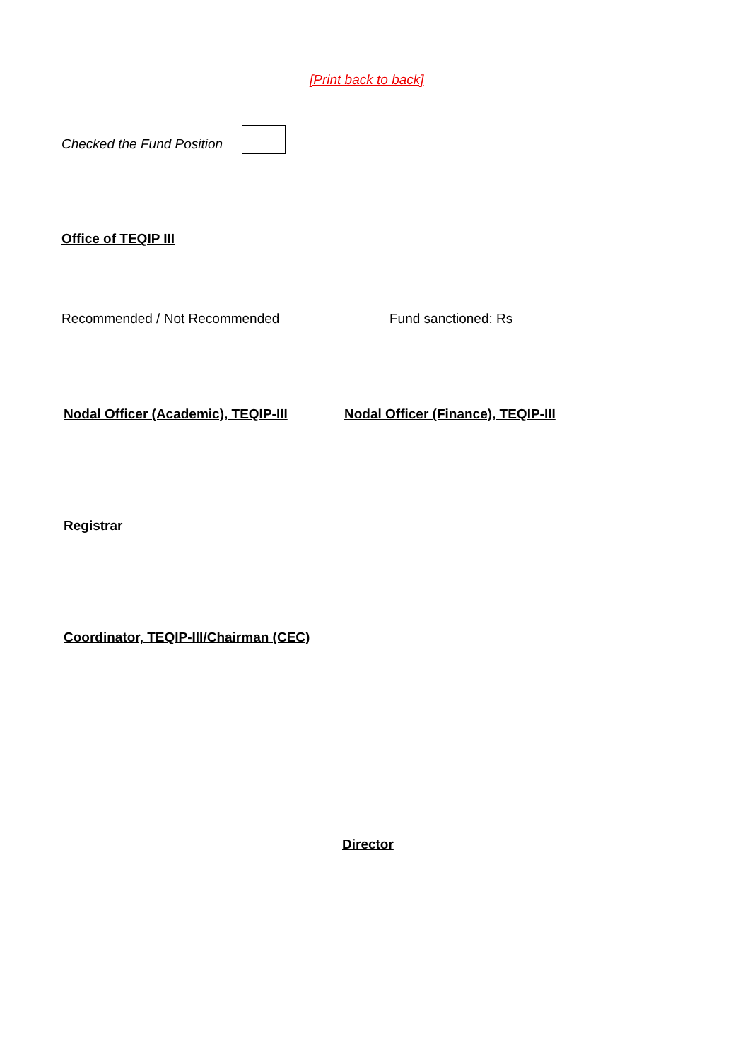[Print back to back]
Checked the Fund Position
Office of TEQIP III
Recommended / Not Recommended Fund sanctioned: Rs
Nodal Officer (Academic), TEQIP-III Nodal Officer (Finance), TEQIP-III
Registrar
Coordinator, TEQIP-III/Chairman (CEC)
Director